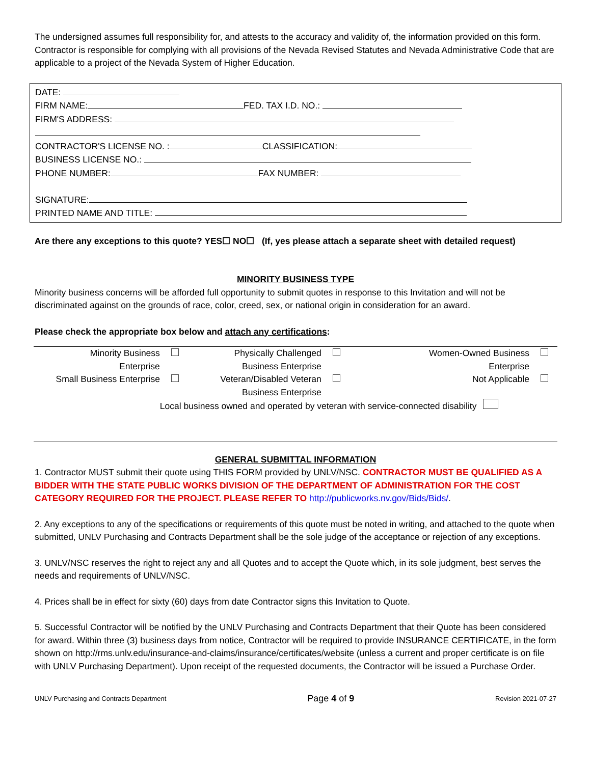The undersigned assumes full responsibility for, and attests to the accuracy and validity of, the information provided on this form. Contractor is responsible for complying with all provisions of the Nevada Revised Statutes and Nevada Administrative Code that are applicable to a project of the Nevada System of Higher Education.
DATE:
FIRM NAME: FED. TAX I.D. NO.:
FIRM'S ADDRESS:
CONTRACTOR'S LICENSE NO. : CLASSIFICATION:
BUSINESS LICENSE NO.:
PHONE NUMBER: FAX NUMBER:
SIGNATURE:
PRINTED NAME AND TITLE:
Are there any exceptions to this quote? YES☐ NO☐ (If, yes please attach a separate sheet with detailed request)
MINORITY BUSINESS TYPE
Minority business concerns will be afforded full opportunity to submit quotes in response to this Invitation and will not be discriminated against on the grounds of race, color, creed, sex, or national origin in consideration for an award.
Please check the appropriate box below and attach any certifications:
| Minority Business Enterprise | | Physically Challenged Business Enterprise | | Women-Owned Business Enterprise | |
| Small Business Enterprise | | Veteran/Disabled Veteran Business Enterprise | | Not Applicable | |
| | Local business owned and operated by veteran with service-connected disability | | | | |
GENERAL SUBMITTAL INFORMATION
1. Contractor MUST submit their quote using THIS FORM provided by UNLV/NSC. CONTRACTOR MUST BE QUALIFIED AS A BIDDER WITH THE STATE PUBLIC WORKS DIVISION OF THE DEPARTMENT OF ADMINISTRATION FOR THE COST CATEGORY REQUIRED FOR THE PROJECT. PLEASE REFER TO http://publicworks.nv.gov/Bids/Bids/.
2. Any exceptions to any of the specifications or requirements of this quote must be noted in writing, and attached to the quote when submitted, UNLV Purchasing and Contracts Department shall be the sole judge of the acceptance or rejection of any exceptions.
3. UNLV/NSC reserves the right to reject any and all Quotes and to accept the Quote which, in its sole judgment, best serves the needs and requirements of UNLV/NSC.
4. Prices shall be in effect for sixty (60) days from date Contractor signs this Invitation to Quote.
5. Successful Contractor will be notified by the UNLV Purchasing and Contracts Department that their Quote has been considered for award. Within three (3) business days from notice, Contractor will be required to provide INSURANCE CERTIFICATE, in the form shown on http://rms.unlv.edu/insurance-and-claims/insurance/certificates/website (unless a current and proper certificate is on file with UNLV Purchasing Department). Upon receipt of the requested documents, the Contractor will be issued a Purchase Order.
UNLV Purchasing and Contracts Department Page 4 of 9 Revision 2021-07-27